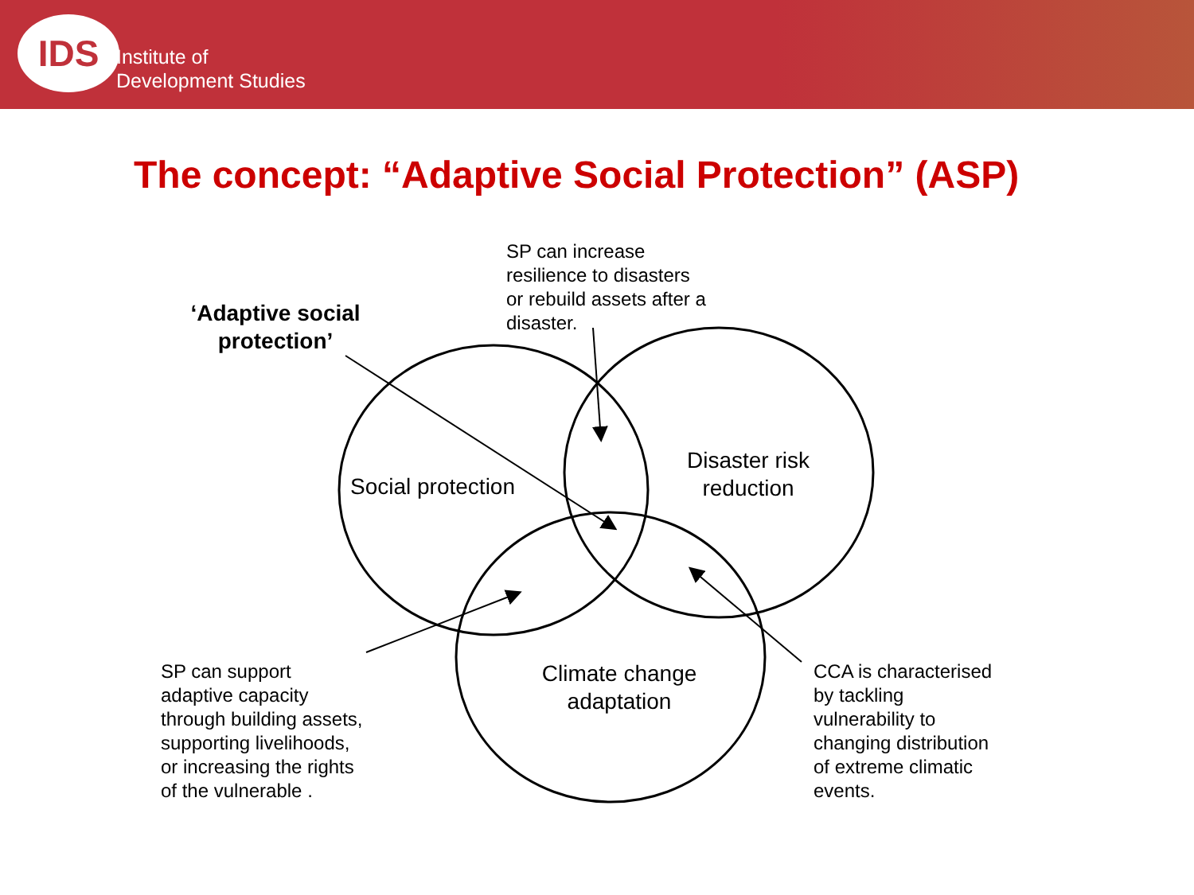IDS
Institute of
Development Studies
The concept: “Adaptive Social Protection” (ASP)
‘Adaptive social protection’
SP can increase
resilience to disasters
or rebuild assets after a
disaster.
Social protection
Disaster risk reduction
Climate change adaptation
SP can support
adaptive capacity
through building assets,
supporting livelihoods,
or increasing the rights
of the vulnerable .
CCA is characterised
by tackling
vulnerability to
changing distribution
of extreme climatic
events.